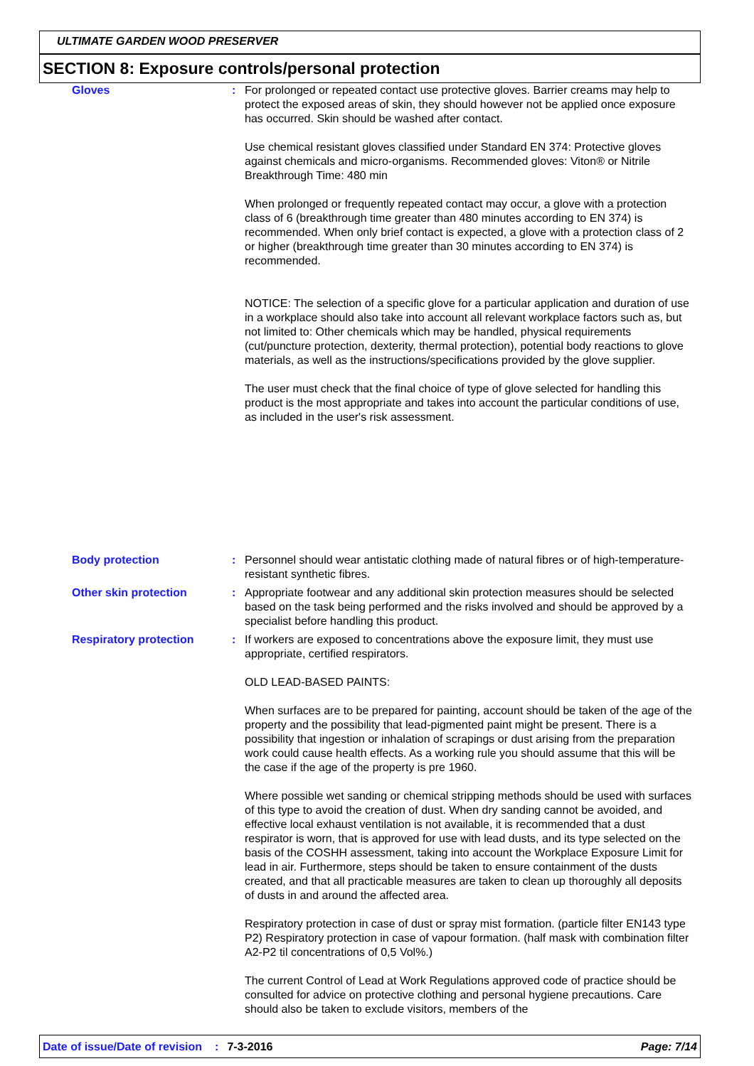ULTIMATE GARDEN WOOD PRESERVER
SECTION 8: Exposure controls/personal protection
Gloves : For prolonged or repeated contact use protective gloves. Barrier creams may help to protect the exposed areas of skin, they should however not be applied once exposure has occurred. Skin should be washed after contact.
Use chemical resistant gloves classified under Standard EN 374: Protective gloves against chemicals and micro-organisms. Recommended gloves: Viton® or Nitrile
Breakthrough Time: 480 min
When prolonged or frequently repeated contact may occur, a glove with a protection class of 6 (breakthrough time greater than 480 minutes according to EN 374) is recommended. When only brief contact is expected, a glove with a protection class of 2 or higher (breakthrough time greater than 30 minutes according to EN 374) is recommended.
NOTICE: The selection of a specific glove for a particular application and duration of use in a workplace should also take into account all relevant workplace factors such as, but not limited to: Other chemicals which may be handled, physical requirements (cut/puncture protection, dexterity, thermal protection), potential body reactions to glove materials, as well as the instructions/specifications provided by the glove supplier.
The user must check that the final choice of type of glove selected for handling this product is the most appropriate and takes into account the particular conditions of use, as included in the user's risk assessment.
Body protection : Personnel should wear antistatic clothing made of natural fibres or of high-temperature-resistant synthetic fibres.
Other skin protection : Appropriate footwear and any additional skin protection measures should be selected based on the task being performed and the risks involved and should be approved by a specialist before handling this product.
Respiratory protection : If workers are exposed to concentrations above the exposure limit, they must use appropriate, certified respirators.
OLD LEAD-BASED PAINTS:
When surfaces are to be prepared for painting, account should be taken of the age of the property and the possibility that lead-pigmented paint might be present. There is a possibility that ingestion or inhalation of scrapings or dust arising from the preparation work could cause health effects. As a working rule you should assume that this will be the case if the age of the property is pre 1960.
Where possible wet sanding or chemical stripping methods should be used with surfaces of this type to avoid the creation of dust. When dry sanding cannot be avoided, and effective local exhaust ventilation is not available, it is recommended that a dust respirator is worn, that is approved for use with lead dusts, and its type selected on the basis of the COSHH assessment, taking into account the Workplace Exposure Limit for lead in air. Furthermore, steps should be taken to ensure containment of the dusts created, and that all practicable measures are taken to clean up thoroughly all deposits of dusts in and around the affected area.
Respiratory protection in case of dust or spray mist formation. (particle filter EN143 type P2) Respiratory protection in case of vapour formation. (half mask with combination filter A2-P2 til concentrations of 0,5 Vol%.)
The current Control of Lead at Work Regulations approved code of practice should be consulted for advice on protective clothing and personal hygiene precautions. Care should also be taken to exclude visitors, members of the
Date of issue/Date of revision: 7-3-2016 Page: 7/14